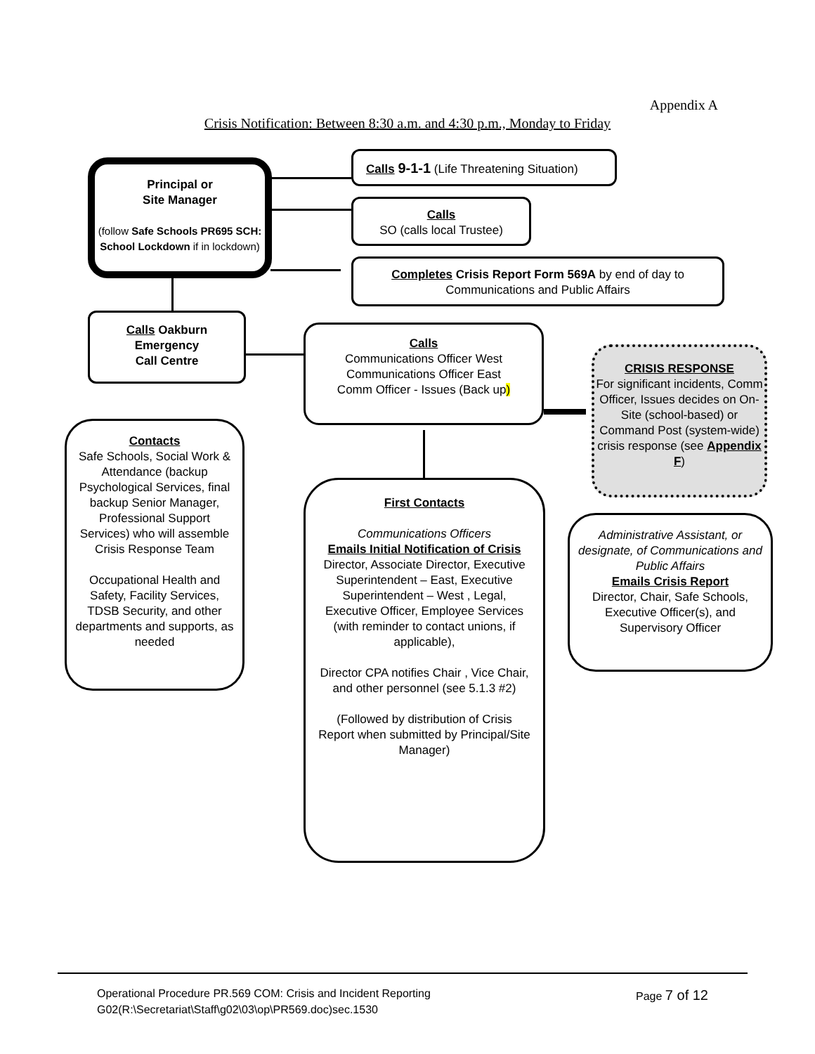Appendix A
Crisis Notification: Between 8:30 a.m. and 4:30 p.m., Monday to Friday
Principal or
Site Manager
(follow Safe Schools PR695 SCH: School Lockdown if in lockdown)
Calls 9-1-1 (Life Threatening Situation)
Calls
SO (calls local Trustee)
Completes Crisis Report Form 569A by end of day to Communications and Public Affairs
Calls Oakburn
Emergency
Call Centre
Calls
Communications Officer West
Communications Officer East
Comm Officer - Issues (Back up)
CRISIS RESPONSE
For significant incidents, Comm Officer, Issues decides on On-Site (school-based) or Command Post (system-wide) crisis response (see Appendix F)
Contacts
Safe Schools, Social Work & Attendance (backup Psychological Services, final backup Senior Manager, Professional Support Services) who will assemble Crisis Response Team
Occupational Health and Safety, Facility Services, TDSB Security, and other departments and supports, as needed
First Contacts
Communications Officers
Emails Initial Notification of Crisis
Director, Associate Director, Executive Superintendent – East, Executive Superintendent – West , Legal, Executive Officer, Employee Services (with reminder to contact unions, if applicable),
Director CPA notifies Chair , Vice Chair, and other personnel (see 5.1.3 #2)
(Followed by distribution of Crisis Report when submitted by Principal/Site Manager)
Administrative Assistant, or designate, of Communications and Public Affairs
Emails Crisis Report
Director, Chair, Safe Schools, Executive Officer(s), and Supervisory Officer
Operational Procedure PR.569 COM: Crisis and Incident Reporting Page 7 of 12
G02(R:\Secretariat\Staff\g02\03\op\PR569.doc)sec.1530